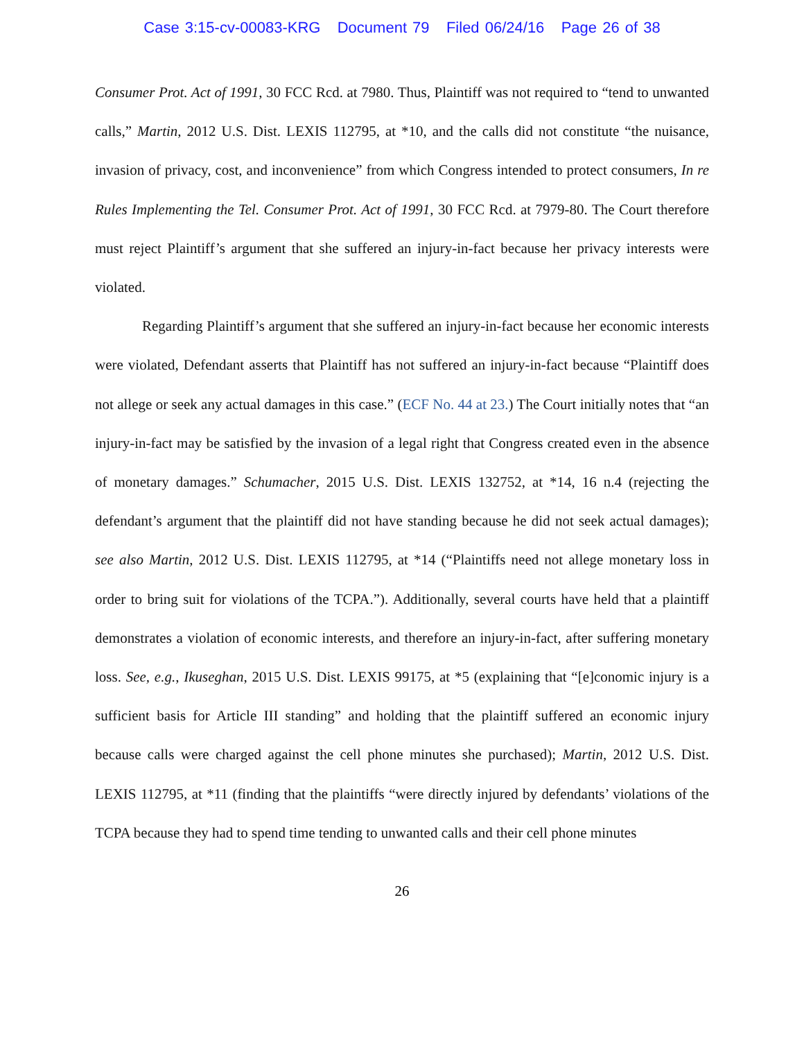Case 3:15-cv-00083-KRG Document 79 Filed 06/24/16 Page 26 of 38
Consumer Prot. Act of 1991, 30 FCC Rcd. at 7980. Thus, Plaintiff was not required to “tend to unwanted calls,” Martin, 2012 U.S. Dist. LEXIS 112795, at *10, and the calls did not constitute “the nuisance, invasion of privacy, cost, and inconvenience” from which Congress intended to protect consumers, In re Rules Implementing the Tel. Consumer Prot. Act of 1991, 30 FCC Rcd. at 7979-80. The Court therefore must reject Plaintiff’s argument that she suffered an injury-in-fact because her privacy interests were violated.
Regarding Plaintiff’s argument that she suffered an injury-in-fact because her economic interests were violated, Defendant asserts that Plaintiff has not suffered an injury-in-fact because “Plaintiff does not allege or seek any actual damages in this case.” (ECF No. 44 at 23.) The Court initially notes that “an injury-in-fact may be satisfied by the invasion of a legal right that Congress created even in the absence of monetary damages.” Schumacher, 2015 U.S. Dist. LEXIS 132752, at *14, 16 n.4 (rejecting the defendant’s argument that the plaintiff did not have standing because he did not seek actual damages); see also Martin, 2012 U.S. Dist. LEXIS 112795, at *14 (“Plaintiffs need not allege monetary loss in order to bring suit for violations of the TCPA.”). Additionally, several courts have held that a plaintiff demonstrates a violation of economic interests, and therefore an injury-in-fact, after suffering monetary loss. See, e.g., Ikuseghan, 2015 U.S. Dist. LEXIS 99175, at *5 (explaining that “[e]conomic injury is a sufficient basis for Article III standing” and holding that the plaintiff suffered an economic injury because calls were charged against the cell phone minutes she purchased); Martin, 2012 U.S. Dist. LEXIS 112795, at *11 (finding that the plaintiffs “were directly injured by defendants’ violations of the TCPA because they had to spend time tending to unwanted calls and their cell phone minutes
26